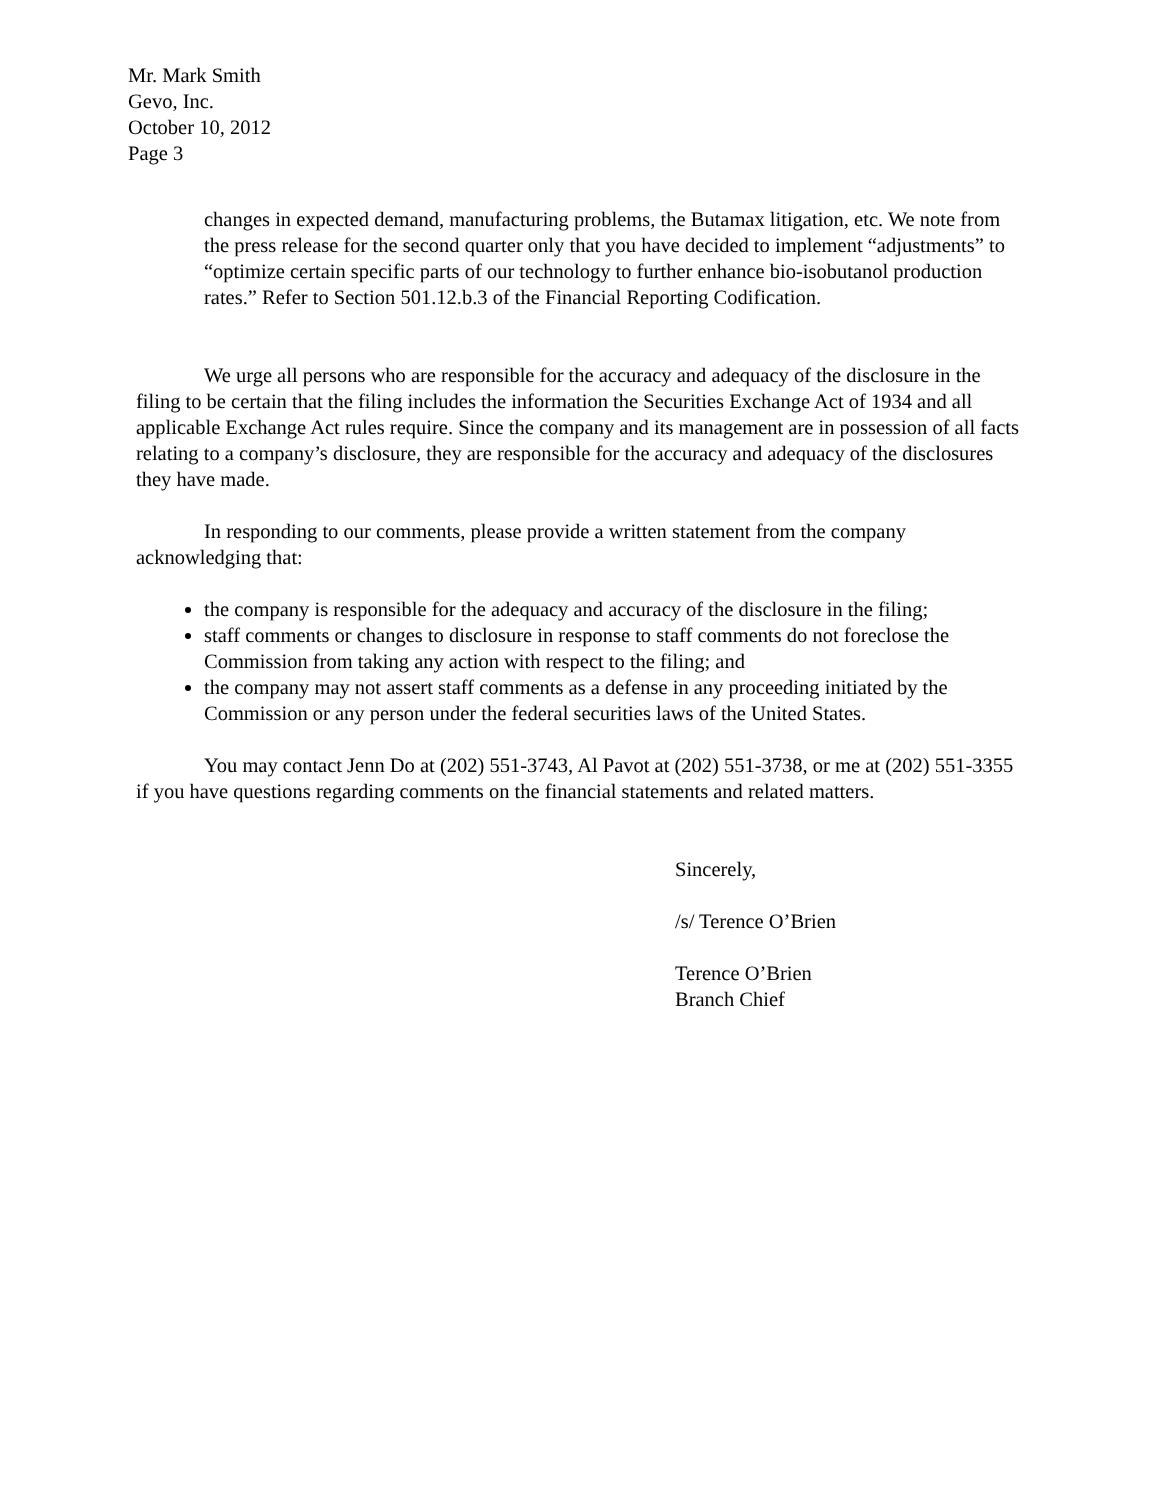Mr. Mark Smith
Gevo, Inc.
October 10, 2012
Page 3
changes in expected demand, manufacturing problems, the Butamax litigation, etc. We note from the press release for the second quarter only that you have decided to implement “adjustments” to “optimize certain specific parts of our technology to further enhance bio-isobutanol production rates.” Refer to Section 501.12.b.3 of the Financial Reporting Codification.
We urge all persons who are responsible for the accuracy and adequacy of the disclosure in the filing to be certain that the filing includes the information the Securities Exchange Act of 1934 and all applicable Exchange Act rules require. Since the company and its management are in possession of all facts relating to a company’s disclosure, they are responsible for the accuracy and adequacy of the disclosures they have made.
In responding to our comments, please provide a written statement from the company acknowledging that:
the company is responsible for the adequacy and accuracy of the disclosure in the filing;
staff comments or changes to disclosure in response to staff comments do not foreclose the Commission from taking any action with respect to the filing; and
the company may not assert staff comments as a defense in any proceeding initiated by the Commission or any person under the federal securities laws of the United States.
You may contact Jenn Do at (202) 551-3743, Al Pavot at (202) 551-3738, or me at (202) 551-3355 if you have questions regarding comments on the financial statements and related matters.
Sincerely,
/s/ Terence O’Brien
Terence O’Brien
Branch Chief